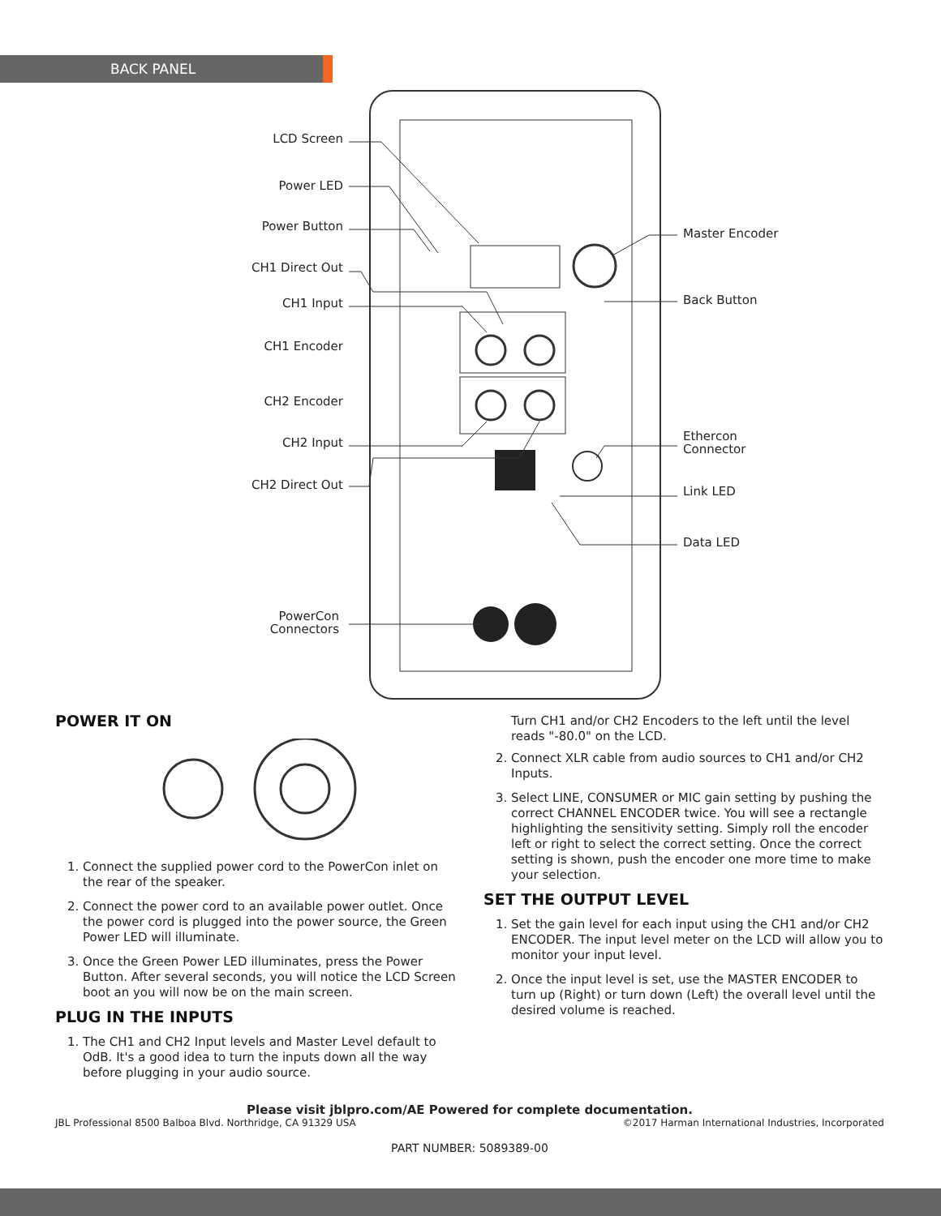BACK PANEL
LCD Screen
Power LED
Power Button
CH1 Direct Out
CH1 Input
CH1 Encoder
CH2 Encoder
CH2 Input
CH2 Direct Out
PowerCon
Connectors
Master Encoder
Back Button
Ethercon
Connector
Link LED
Data LED
POWER IT ON
1. Connect the supplied power cord to the PowerCon inlet on the rear of the speaker.
2. Connect the power cord to an available power outlet. Once the power cord is plugged into the power source, the Green Power LED will illuminate.
3. Once the Green Power LED illuminates, press the Power Button. After several seconds, you will notice the LCD Screen boot an you will now be on the main screen.
PLUG IN THE INPUTS
1. The CH1 and CH2 Input levels and Master Level default to OdB. It's a good idea to turn the inputs down all the way before plugging in your audio source.
Turn CH1 and/or CH2 Encoders to the left until the level reads "-80.0" on the LCD.
2. Connect XLR cable from audio sources to CH1 and/or CH2 Inputs.
3. Select LINE, CONSUMER or MIC gain setting by pushing the correct CHANNEL ENCODER twice. You will see a rectangle highlighting the sensitivity setting. Simply roll the encoder left or right to select the correct setting. Once the correct setting is shown, push the encoder one more time to make your selection.
SET THE OUTPUT LEVEL
1. Set the gain level for each input using the CH1 and/or CH2 ENCODER. The input level meter on the LCD will allow you to monitor your input level.
2. Once the input level is set, use the MASTER ENCODER to turn up (Right) or turn down (Left) the overall level until the desired volume is reached.
Please visit jblpro.com/AE Powered for complete documentation.
JBL Professional 8500 Balboa Blvd. Northridge, CA 91329 USA ©2017 Harman International Industries, Incorporated
PART NUMBER: 5089389-00